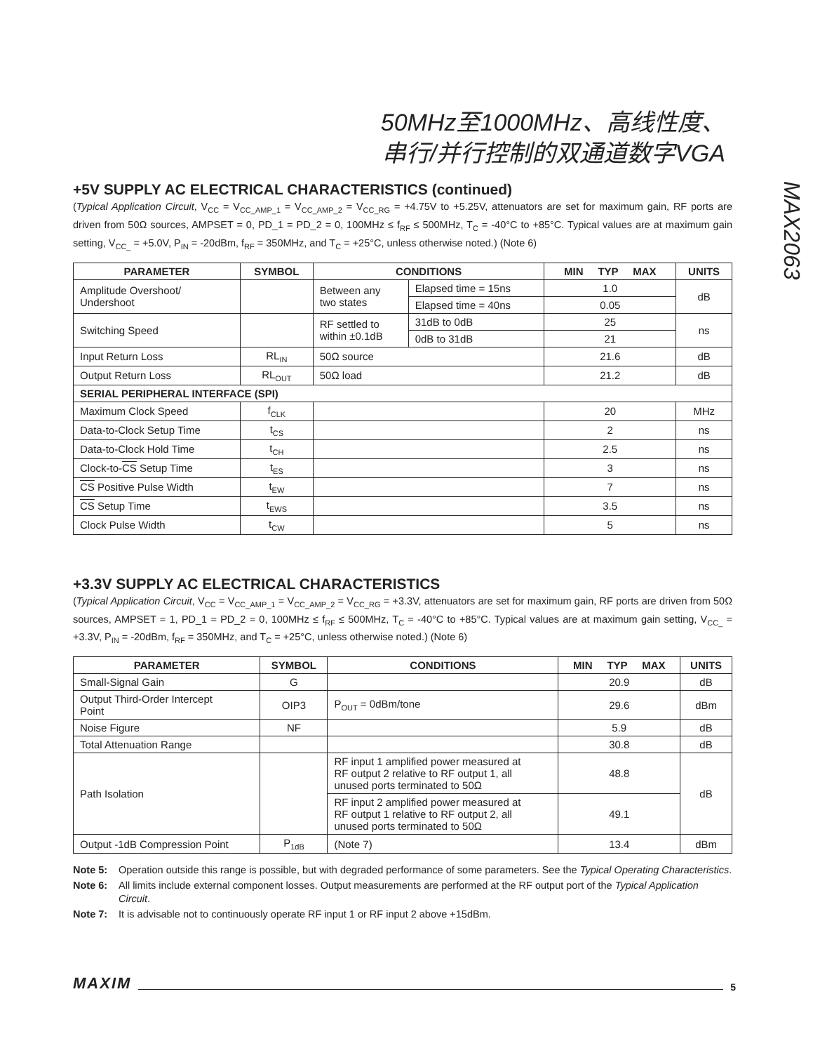50MHz至1000MHz、高线性度、
串行/并行控制的双通道数字VGA
MAX2063
+5V SUPPLY AC ELECTRICAL CHARACTERISTICS (continued)
(Typical Application Circuit, V<sub>CC</sub> = V<sub>CC_AMP_1</sub> = V<sub>CC_AMP_2</sub> = V<sub>CC_RG</sub> = +4.75V to +5.25V, attenuators are set for maximum gain, RF ports are driven from 50Ω sources, AMPSET = 0, PD_1 = PD_2 = 0, 100MHz ≤ f<sub>RF</sub> ≤ 500MHz, T<sub>C</sub> = -40°C to +85°C. Typical values are at maximum gain setting, V<sub>CC_</sub> = +5.0V, P<sub>IN</sub> = -20dBm, f<sub>RF</sub> = 350MHz, and T<sub>C</sub> = +25°C, unless otherwise noted.) (Note 6)
| PARAMETER | SYMBOL | CONDITIONS | | MIN TYP MAX | UNITS |
| --- | --- | --- | --- | --- | --- |
| Amplitude Overshoot/ Undershoot | | Between any two states | Elapsed time = 15ns | 1.0 | dB |
| | | | Elapsed time = 40ns | 0.05 | |
| Switching Speed | | RF settled to within ±0.1dB | 31dB to 0dB | 25 | ns |
| | | | 0dB to 31dB | 21 | |
| Input Return Loss | RL<sub>IN</sub> | 50Ω source | | 21.6 | dB |
| Output Return Loss | RL<sub>OUT</sub> | 50Ω load | | 21.2 | dB |
| SERIAL PERIPHERAL INTERFACE (SPI) | | | | | |
| Maximum Clock Speed | f<sub>CLK</sub> | | | 20 | MHz |
| Data-to-Clock Setup Time | t<sub>CS</sub> | | | 2 | ns |
| Data-to-Clock Hold Time | t<sub>CH</sub> | | | 2.5 | ns |
| Clock-to- CS Setup Time | t<sub>ES</sub> | | | 3 | ns |
| CS Positive Pulse Width | t<sub>EW</sub> | | | 7 | ns |
| CS Setup Time | t<sub>EWS</sub> | | | 3.5 | ns |
| Clock Pulse Width | t<sub>CW</sub> | | | 5 | ns |
+3.3V SUPPLY AC ELECTRICAL CHARACTERISTICS
(Typical Application Circuit, V<sub>CC</sub> = V<sub>CC_AMP_1</sub> = V<sub>CC_AMP_2</sub> = V<sub>CC_RG</sub> = +3.3V, attenuators are set for maximum gain, RF ports are driven from 50Ω sources, AMPSET = 1, PD_1 = PD_2 = 0, 100MHz ≤ f<sub>RF</sub> ≤ 500MHz, T<sub>C</sub> = -40°C to +85°C. Typical values are at maximum gain setting, V<sub>CC_</sub> = +3.3V, P<sub>IN</sub> = -20dBm, f<sub>RF</sub> = 350MHz, and T<sub>C</sub> = +25°C, unless otherwise noted.) (Note 6)
| PARAMETER | SYMBOL | CONDITIONS | MIN TYP MAX | UNITS |
| --- | --- | --- | --- | --- |
| Small-Signal Gain | G | | 20.9 | dB |
| Output Third-Order Intercept Point | OIP3 | P<sub>OUT</sub> = 0dBm/tone | 29.6 | dBm |
| Noise Figure | NF | | 5.9 | dB |
| Total Attenuation Range | | | 30.8 | dB |
| Path Isolation | | RF input 1 amplified power measured at RF output 2 relative to RF output 1, all unused ports terminated to 50Ω | 48.8 | dB |
| | | RF input 2 amplified power measured at RF output 1 relative to RF output 2, all unused ports terminated to 50Ω | 49.1 | |
| Output -1dB Compression Point | P<sub>1dB</sub> | (Note 7) | 13.4 | dBm |
Note 5: Operation outside this range is possible, but with degraded performance of some parameters. See the Typical Operating Characteristics.
Note 6: All limits include external component losses. Output measurements are performed at the RF output port of the Typical Application Circuit.
Note 7: It is advisable not to continuously operate RF input 1 or RF input 2 above +15dBm.
MAXIM 5